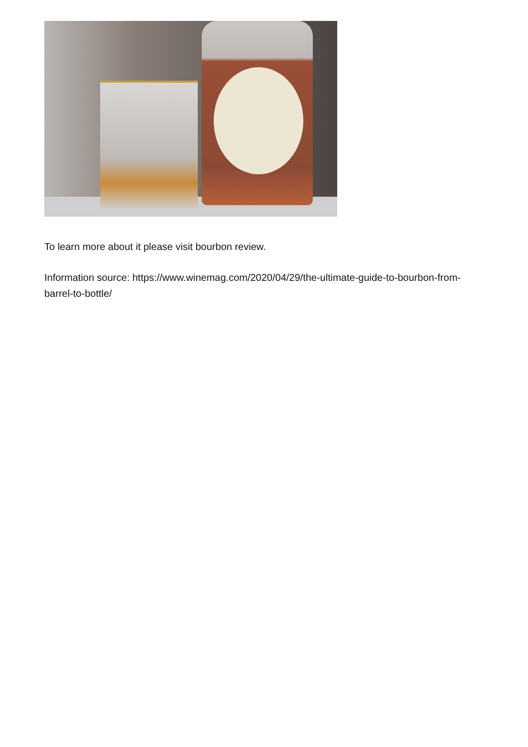To learn more about it please visit bourbon review.
Information source: https://www.winemag.com/2020/04/29/the-ultimate-guide-to-bourbon-from-barrel-to-bottle/